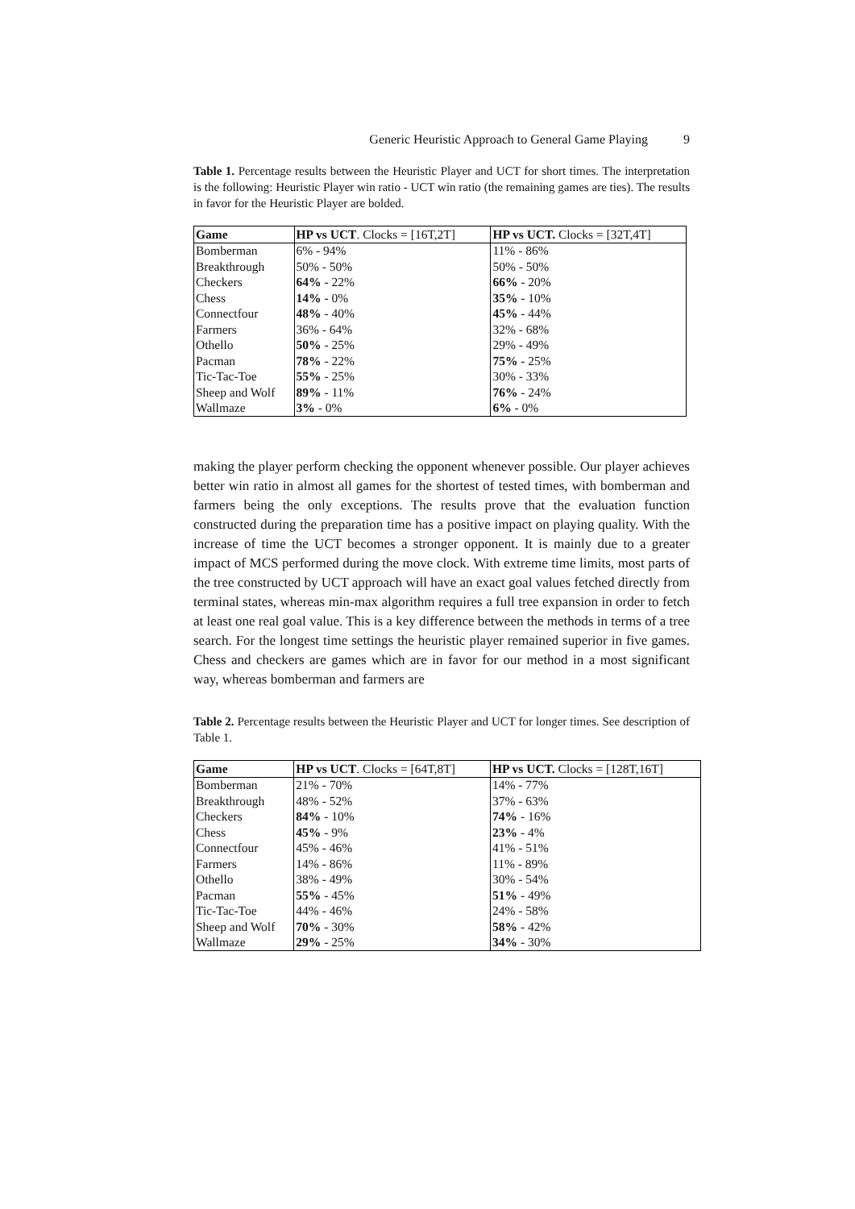Generic Heuristic Approach to General Game Playing 9
Table 1. Percentage results between the Heuristic Player and UCT for short times. The interpretation is the following: Heuristic Player win ratio - UCT win ratio (the remaining games are ties). The results in favor for the Heuristic Player are bolded.
| Game | HP vs UCT . Clocks = [16T,2T] | HP vs UCT. Clocks = [32T,4T] |
| --- | --- | --- |
| Bomberman | 6% - 94% | 11% - 86% |
| Breakthrough | 50% - 50% | 50% - 50% |
| Checkers | 64% - 22% | 66% - 20% |
| Chess | 14% - 0% | 35% - 10% |
| Connectfour | 48% - 40% | 45% - 44% |
| Farmers | 36% - 64% | 32% - 68% |
| Othello | 50% - 25% | 29% - 49% |
| Pacman | 78% - 22% | 75% - 25% |
| Tic-Tac-Toe | 55% - 25% | 30% - 33% |
| Sheep and Wolf | 89% - 11% | 76% - 24% |
| Wallmaze | 3% - 0% | 6% - 0% |
making the player perform checking the opponent whenever possible. Our player achieves better win ratio in almost all games for the shortest of tested times, with bomberman and farmers being the only exceptions. The results prove that the evaluation function constructed during the preparation time has a positive impact on playing quality. With the increase of time the UCT becomes a stronger opponent. It is mainly due to a greater impact of MCS performed during the move clock. With extreme time limits, most parts of the tree constructed by UCT approach will have an exact goal values fetched directly from terminal states, whereas min-max algorithm requires a full tree expansion in order to fetch at least one real goal value. This is a key difference between the methods in terms of a tree search. For the longest time settings the heuristic player remained superior in five games. Chess and checkers are games which are in favor for our method in a most significant way, whereas bomberman and farmers are
Table 2. Percentage results between the Heuristic Player and UCT for longer times. See description of Table 1.
| Game | HP vs UCT . Clocks = [64T,8T] | HP vs UCT. Clocks = [128T,16T] |
| --- | --- | --- |
| Bomberman | 21% - 70% | 14% - 77% |
| Breakthrough | 48% - 52% | 37% - 63% |
| Checkers | 84% - 10% | 74% - 16% |
| Chess | 45% - 9% | 23% - 4% |
| Connectfour | 45% - 46% | 41% - 51% |
| Farmers | 14% - 86% | 11% - 89% |
| Othello | 38% - 49% | 30% - 54% |
| Pacman | 55% - 45% | 51% - 49% |
| Tic-Tac-Toe | 44% - 46% | 24% - 58% |
| Sheep and Wolf | 70% - 30% | 58% - 42% |
| Wallmaze | 29% - 25% | 34% - 30% |